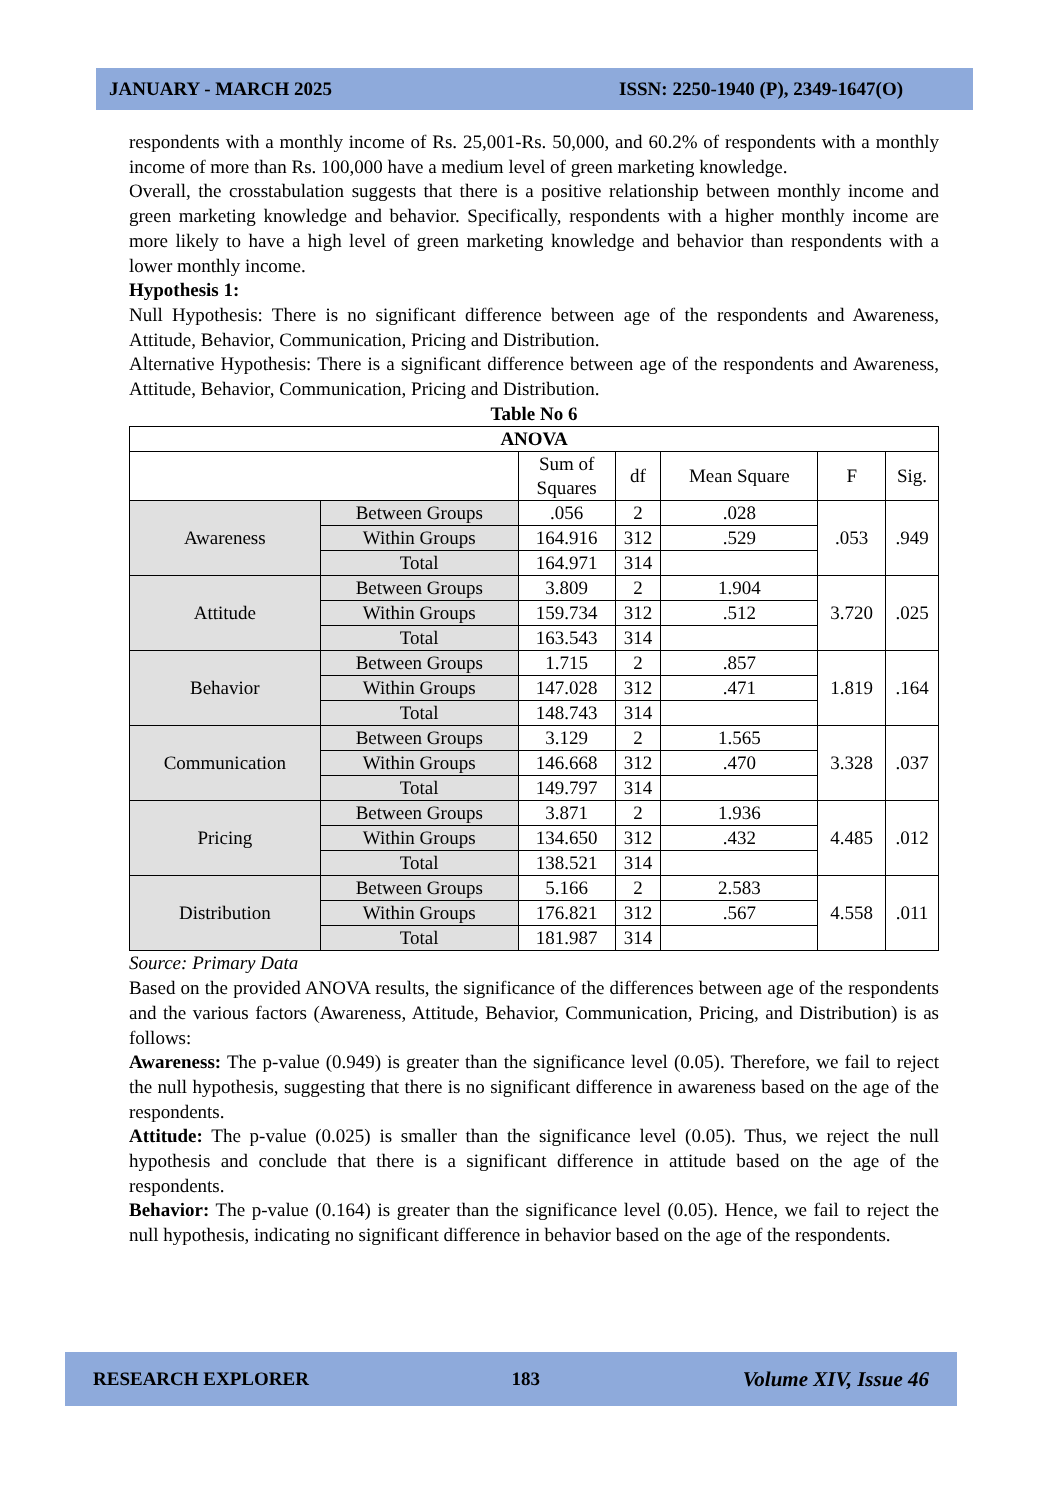JANUARY - MARCH 2025 ISSN: 2250-1940 (P), 2349-1647(O)
respondents with a monthly income of Rs. 25,001-Rs. 50,000, and 60.2% of respondents with a monthly income of more than Rs. 100,000 have a medium level of green marketing knowledge.
Overall, the crosstabulation suggests that there is a positive relationship between monthly income and green marketing knowledge and behavior. Specifically, respondents with a higher monthly income are more likely to have a high level of green marketing knowledge and behavior than respondents with a lower monthly income.
Hypothesis 1:
Null Hypothesis: There is no significant difference between age of the respondents and Awareness, Attitude, Behavior, Communication, Pricing and Distribution.
Alternative Hypothesis: There is a significant difference between age of the respondents and Awareness, Attitude, Behavior, Communication, Pricing and Distribution.
Table No 6
| ANOVA | | | | | | |
| --- | --- | --- | --- | --- | --- | --- |
| | | Sum of Squares | df | Mean Square | F | Sig. |
| Awareness | Between Groups | .056 | 2 | .028 | .053 | .949 |
| | Within Groups | 164.916 | 312 | .529 | | |
| | Total | 164.971 | 314 | | | |
| Attitude | Between Groups | 3.809 | 2 | 1.904 | 3.720 | .025 |
| | Within Groups | 159.734 | 312 | .512 | | |
| | Total | 163.543 | 314 | | | |
| Behavior | Between Groups | 1.715 | 2 | .857 | 1.819 | .164 |
| | Within Groups | 147.028 | 312 | .471 | | |
| | Total | 148.743 | 314 | | | |
| Communication | Between Groups | 3.129 | 2 | 1.565 | 3.328 | .037 |
| | Within Groups | 146.668 | 312 | .470 | | |
| | Total | 149.797 | 314 | | | |
| Pricing | Between Groups | 3.871 | 2 | 1.936 | 4.485 | .012 |
| | Within Groups | 134.650 | 312 | .432 | | |
| | Total | 138.521 | 314 | | | |
| Distribution | Between Groups | 5.166 | 2 | 2.583 | 4.558 | .011 |
| | Within Groups | 176.821 | 312 | .567 | | |
| | Total | 181.987 | 314 | | | |
Source: Primary Data
Based on the provided ANOVA results, the significance of the differences between age of the respondents and the various factors (Awareness, Attitude, Behavior, Communication, Pricing, and Distribution) is as follows:
Awareness: The p-value (0.949) is greater than the significance level (0.05). Therefore, we fail to reject the null hypothesis, suggesting that there is no significant difference in awareness based on the age of the respondents.
Attitude: The p-value (0.025) is smaller than the significance level (0.05). Thus, we reject the null hypothesis and conclude that there is a significant difference in attitude based on the age of the respondents.
Behavior: The p-value (0.164) is greater than the significance level (0.05). Hence, we fail to reject the null hypothesis, indicating no significant difference in behavior based on the age of the respondents.
RESEARCH EXPLORER 183 Volume XIV, Issue 46